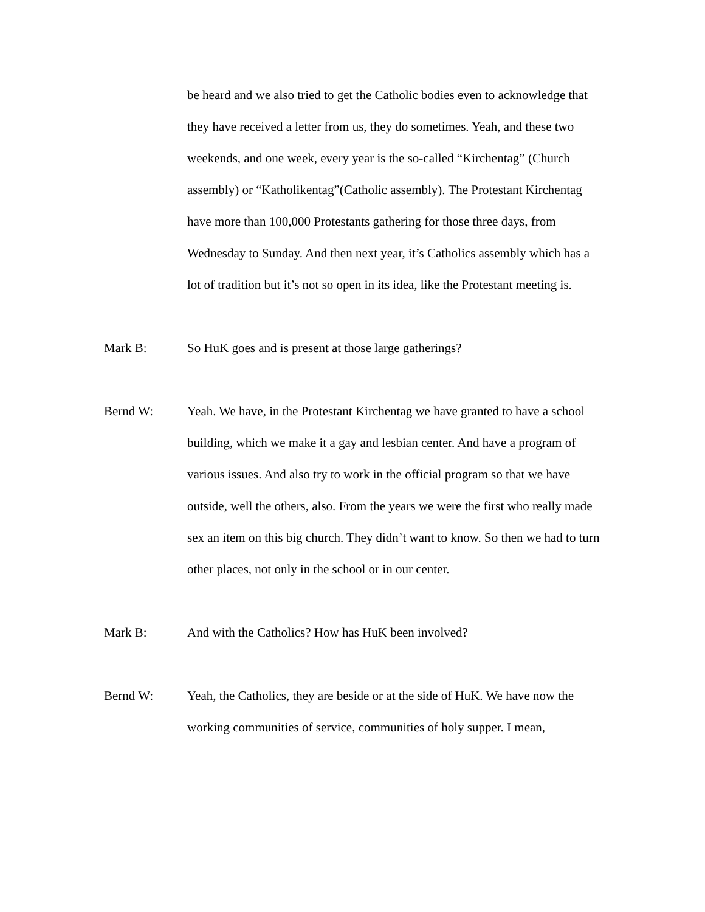be heard and we also tried to get the Catholic bodies even to acknowledge that they have received a letter from us, they do sometimes. Yeah, and these two weekends, and one week, every year is the so-called “Kirchentag” (Church assembly) or “Katholikentag”(Catholic assembly). The Protestant Kirchentag have more than 100,000 Protestants gathering for those three days, from Wednesday to Sunday. And then next year, it’s Catholics assembly which has a lot of tradition but it’s not so open in its idea, like the Protestant meeting is.
Mark B: So HuK goes and is present at those large gatherings?
Bernd W: Yeah. We have, in the Protestant Kirchentag we have granted to have a school building, which we make it a gay and lesbian center. And have a program of various issues. And also try to work in the official program so that we have outside, well the others, also. From the years we were the first who really made sex an item on this big church. They didn’t want to know. So then we had to turn other places, not only in the school or in our center.
Mark B: And with the Catholics? How has HuK been involved?
Bernd W: Yeah, the Catholics, they are beside or at the side of HuK. We have now the working communities of service, communities of holy supper. I mean,